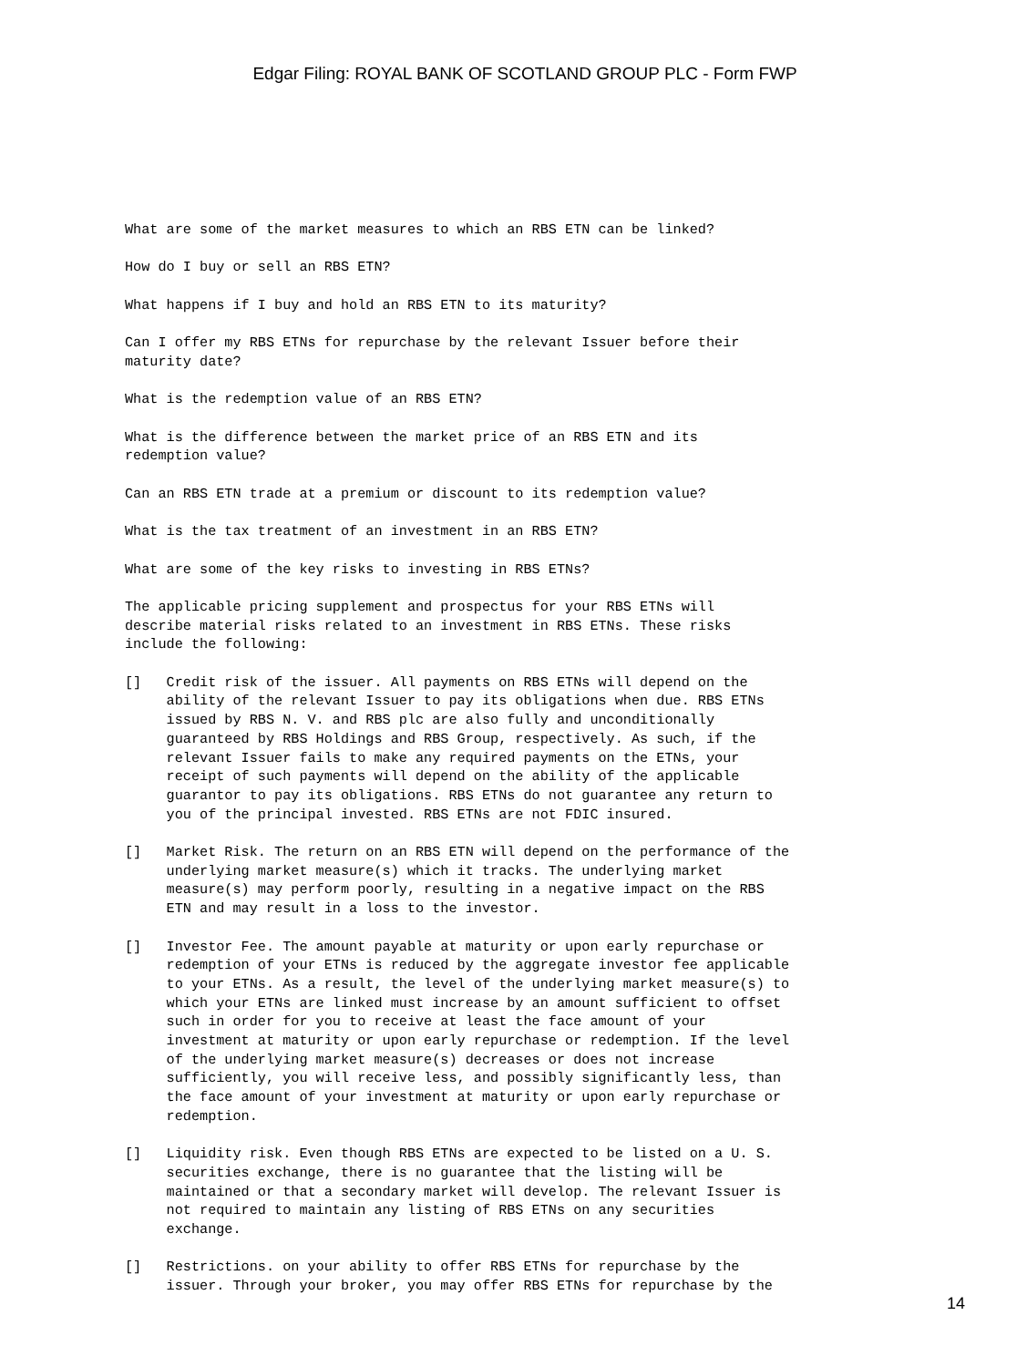Edgar Filing: ROYAL BANK OF SCOTLAND GROUP PLC - Form FWP
What are some of the market measures to which an RBS ETN can be linked?
How do I buy or sell an RBS ETN?
What happens if I buy and hold an RBS ETN to its maturity?
Can I offer my RBS ETNs for repurchase by the relevant Issuer before their maturity date?
What is the redemption value of an RBS ETN?
What is the difference between the market price of an RBS ETN and its redemption value?
Can an RBS ETN trade at a premium or discount to its redemption value?
What is the tax treatment of an investment in an RBS ETN?
What are some of the key risks to investing in RBS ETNs?
The applicable pricing supplement and prospectus for your RBS ETNs will describe material risks related to an investment in RBS ETNs. These risks include the following:
[] Credit risk of the issuer. All payments on RBS ETNs will depend on the ability of the relevant Issuer to pay its obligations when due. RBS ETNs issued by RBS N. V. and RBS plc are also fully and unconditionally guaranteed by RBS Holdings and RBS Group, respectively. As such, if the relevant Issuer fails to make any required payments on the ETNs, your receipt of such payments will depend on the ability of the applicable guarantor to pay its obligations. RBS ETNs do not guarantee any return to you of the principal invested. RBS ETNs are not FDIC insured.
[] Market Risk. The return on an RBS ETN will depend on the performance of the underlying market measure(s) which it tracks. The underlying market measure(s) may perform poorly, resulting in a negative impact on the RBS ETN and may result in a loss to the investor.
[] Investor Fee. The amount payable at maturity or upon early repurchase or redemption of your ETNs is reduced by the aggregate investor fee applicable to your ETNs. As a result, the level of the underlying market measure(s) to which your ETNs are linked must increase by an amount sufficient to offset such in order for you to receive at least the face amount of your investment at maturity or upon early repurchase or redemption. If the level of the underlying market measure(s) decreases or does not increase sufficiently, you will receive less, and possibly significantly less, than the face amount of your investment at maturity or upon early repurchase or redemption.
[] Liquidity risk. Even though RBS ETNs are expected to be listed on a U. S. securities exchange, there is no guarantee that the listing will be maintained or that a secondary market will develop. The relevant Issuer is not required to maintain any listing of RBS ETNs on any securities exchange.
[] Restrictions. on your ability to offer RBS ETNs for repurchase by the issuer. Through your broker, you may offer RBS ETNs for repurchase by the
14